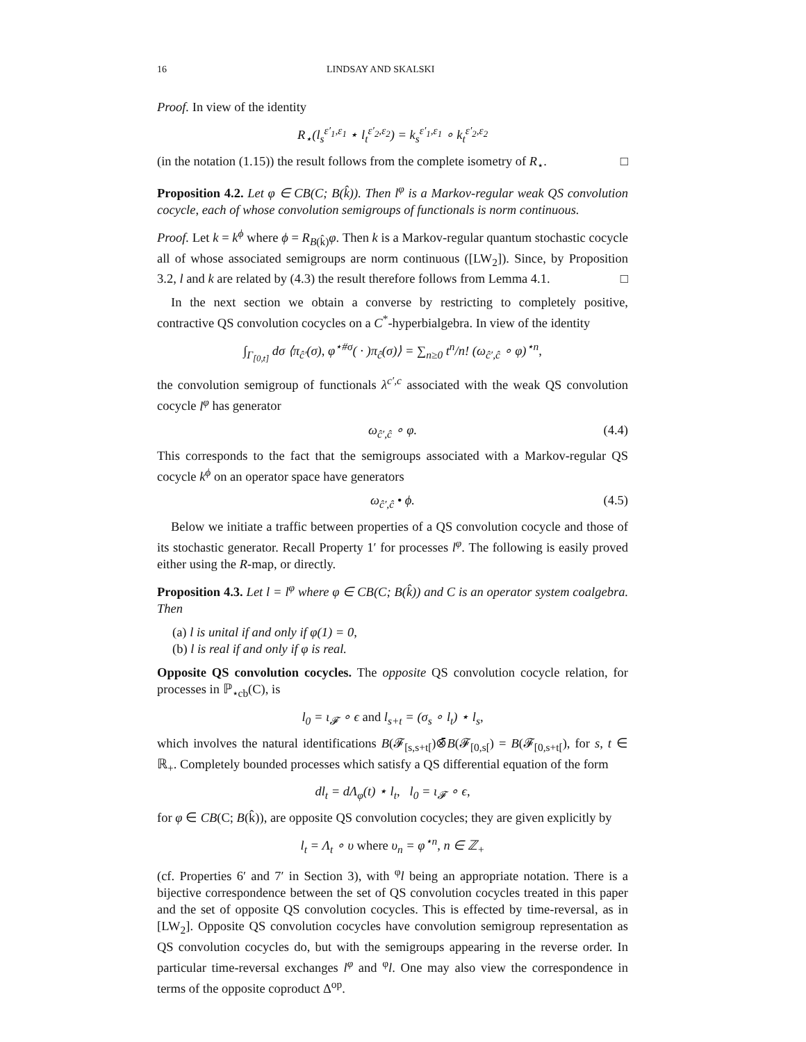16 LINDSAY AND SKALSKI
Proof. In view of the identity
R<sub>⋆</sub>(l<sub>s</sub><sup>ε′<sub>1</sub>,ε<sub>1</sub></sup> ⋆ l<sub>t</sub><sup>ε′<sub>2</sub>,ε<sub>2</sub></sup>) = k<sub>s</sub><sup>ε′<sub>1</sub>,ε<sub>1</sub></sup> ∘ k<sub>t</sub><sup>ε′<sub>2</sub>,ε<sub>2</sub></sup>
(in the notation (1.15)) the result follows from the complete isometry of R<sub>⋆</sub>. □
Proposition 4.2. Let φ ∈ CB(C; B(k̂)). Then l<sup>φ</sup> is a Markov-regular weak QS convolution cocycle, each of whose convolution semigroups of functionals is norm continuous.
Proof. Let k = k<sup>ϕ</sup> where ϕ = R<sub>B(k̂)</sub>φ. Then k is a Markov-regular quantum stochastic cocycle all of whose associated semigroups are norm continuous ([LW<sub>2</sub>]). Since, by Proposition 3.2, l and k are related by (4.3) the result therefore follows from Lemma 4.1. □
In the next section we obtain a converse by restricting to completely positive, contractive QS convolution cocycles on a C<sup>*</sup>-hyperbialgebra. In view of the identity
∫<sub>Γ<sub>[0,t]</sub></sub> dσ ⟨π<sub>ĉ′</sub>(σ), φ<sup>⋆#σ</sup>( · )π<sub>ĉ</sub>(σ)⟩ = ∑<sub>n≥0</sub> t<sup>n</sup>/n! (ω<sub>ĉ′,ĉ</sub> ∘ φ)<sup>⋆n</sup>,
the convolution semigroup of functionals λ<sup>c′,c</sup> associated with the weak QS convolution cocycle l<sup>φ</sup> has generator
ω<sub>ĉ′,ĉ</sub> ∘ φ. (4.4)
This corresponds to the fact that the semigroups associated with a Markov-regular QS cocycle k<sup>ϕ</sup> on an operator space have generators
ω<sub>ĉ′,ĉ</sub> • ϕ. (4.5)
Below we initiate a traffic between properties of a QS convolution cocycle and those of its stochastic generator. Recall Property 1′ for processes l<sup>φ</sup>. The following is easily proved either using the R-map, or directly.
Proposition 4.3. Let l = l<sup>φ</sup> where φ ∈ CB(C; B(k̂)) and C is an operator system coalgebra. Then
(a) l is unital if and only if φ(1) = 0,
(b) l is real if and only if φ is real.
Opposite QS convolution cocycles. The opposite QS convolution cocycle relation, for processes in ℙ<sub>⋆cb</sub>(C), is
l<sub>0</sub> = ι<sub>𝓕</sub> ∘ ϵ and l<sub>s+t</sub> = (σ<sub>s</sub> ∘ l<sub>t</sub>) ⋆ l<sub>s</sub>,
which involves the natural identifications B(𝓕<sub>[s,s+t[</sub>)⊗̄B(𝓕<sub>[0,s[</sub>) = B(𝓕<sub>[0,s+t[</sub>), for s, t ∈ ℝ<sub>+</sub>. Completely bounded processes which satisfy a QS differential equation of the form
dl<sub>t</sub> = dΛ<sub>φ</sub>(t) ⋆ l<sub>t</sub>, l<sub>0</sub> = ι<sub>𝓕</sub> ∘ ϵ,
for φ ∈ CB(C; B(k̂)), are opposite QS convolution cocycles; they are given explicitly by
l<sub>t</sub> = Λ<sub>t</sub> ∘ υ where υ<sub>n</sub> = φ<sup>⋆n</sup>, n ∈ ℤ<sub>+</sub>
(cf. Properties 6′ and 7′ in Section 3), with <sup>φ</sup>l being an appropriate notation. There is a bijective correspondence between the set of QS convolution cocycles treated in this paper and the set of opposite QS convolution cocycles. This is effected by time-reversal, as in [LW<sub>2</sub>]. Opposite QS convolution cocycles have convolution semigroup representation as QS convolution cocycles do, but with the semigroups appearing in the reverse order. In particular time-reversal exchanges l<sup>φ</sup> and <sup>φ</sup>l. One may also view the correspondence in terms of the opposite coproduct Δ<sup>op</sup>.